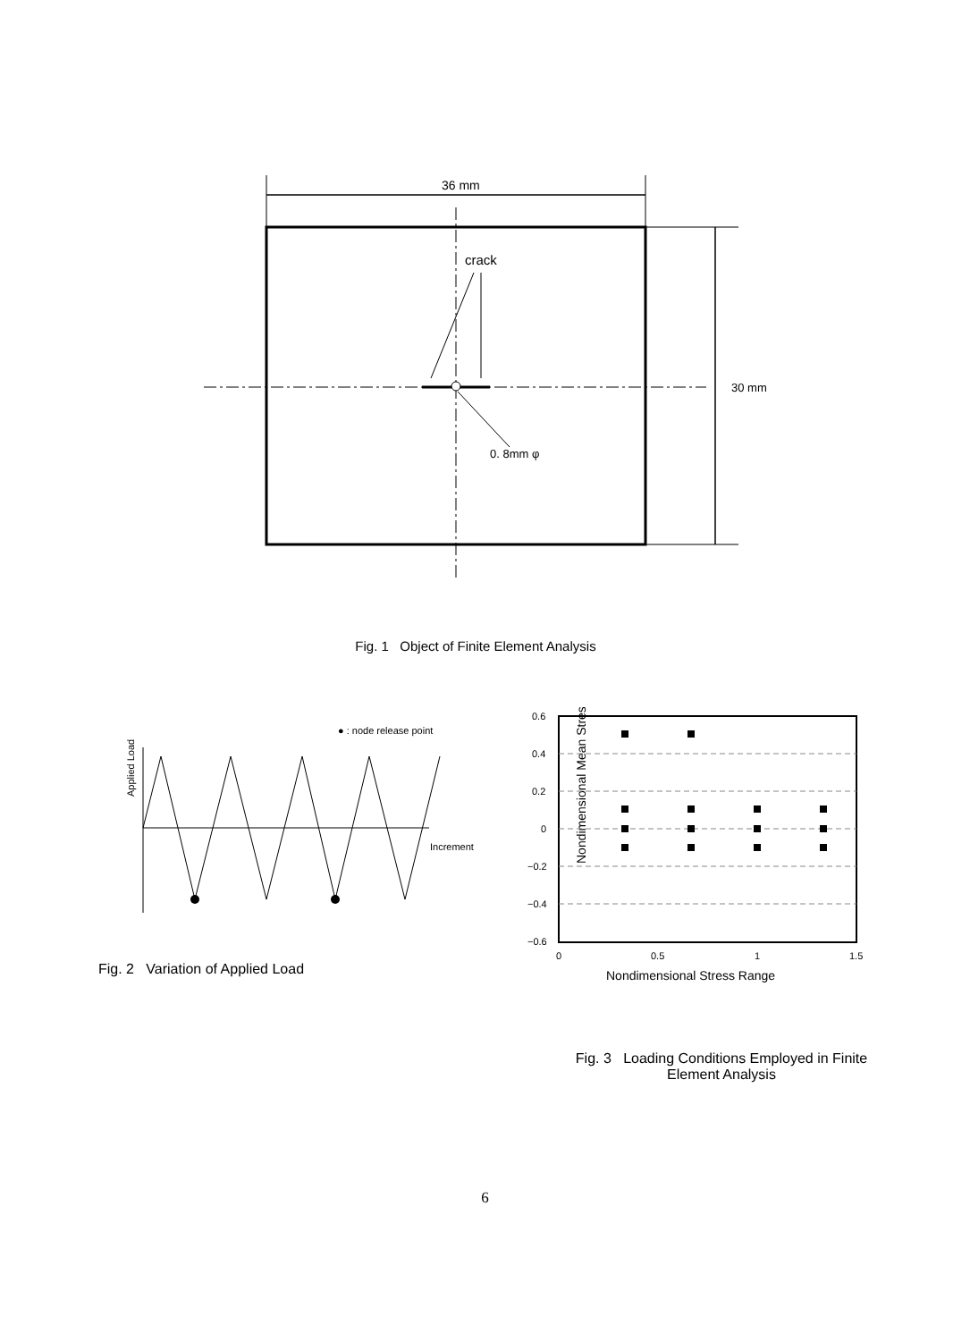36 mm
crack
0. 8mm φ
30 mm
Fig. 1 Object of Finite Element Analysis
● : node release point
Applied Load
Increment
Fig. 2 Variation of Applied Load
Nondimensional Mean Stress
0.6
0.4
0.2
0
−0.2
−0.4
−0.6
0
0.5
1
1.5
Nondimensional Stress Range
Fig. 3 Loading Conditions Employed in Finite
Element Analysis
6